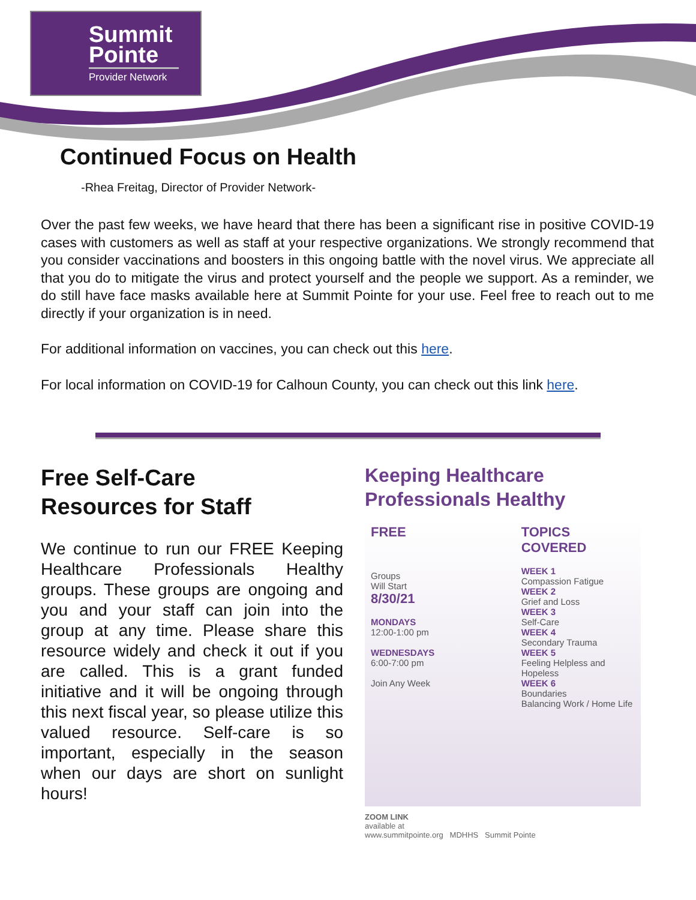Summit
Pointe
Provider Network
Continued Focus on Health
-Rhea Freitag, Director of Provider Network-
Over the past few weeks, we have heard that there has been a significant rise in positive COVID-19 cases with customers as well as staff at your respective organizations. We strongly recommend that you consider vaccinations and boosters in this ongoing battle with the novel virus. We appreciate all that you do to mitigate the virus and protect yourself and the people we support. As a reminder, we do still have face masks available here at Summit Pointe for your use. Feel free to reach out to me directly if your organization is in need.
For additional information on vaccines, you can check out this here.
For local information on COVID-19 for Calhoun County, you can check out this link here.
Free Self-Care
Resources for Staff
We continue to run our FREE Keeping Healthcare Professionals Healthy groups. These groups are ongoing and you and your staff can join into the group at any time. Please share this resource widely and check it out if you are called. This is a grant funded initiative and it will be ongoing through this next fiscal year, so please utilize this valued resource. Self-care is so important, especially in the season when our days are short on sunlight hours!
Keeping Healthcare
Professionals Healthy
FREE
Groups
Will Start
8/30/21
MONDAYS
12:00-1:00 pm
WEDNESDAYS
6:00-7:00 pm
Join Any Week
TOPICS
COVERED
WEEK 1
Compassion Fatigue
WEEK 2
Grief and Loss
WEEK 3
Self-Care
WEEK 4
Secondary Trauma
WEEK 5
Feeling Helpless and Hopeless
WEEK 6
Boundaries
Balancing Work / Home Life
ZOOM LINK
available at
www.summitpointe.org MDHHS Summit Pointe